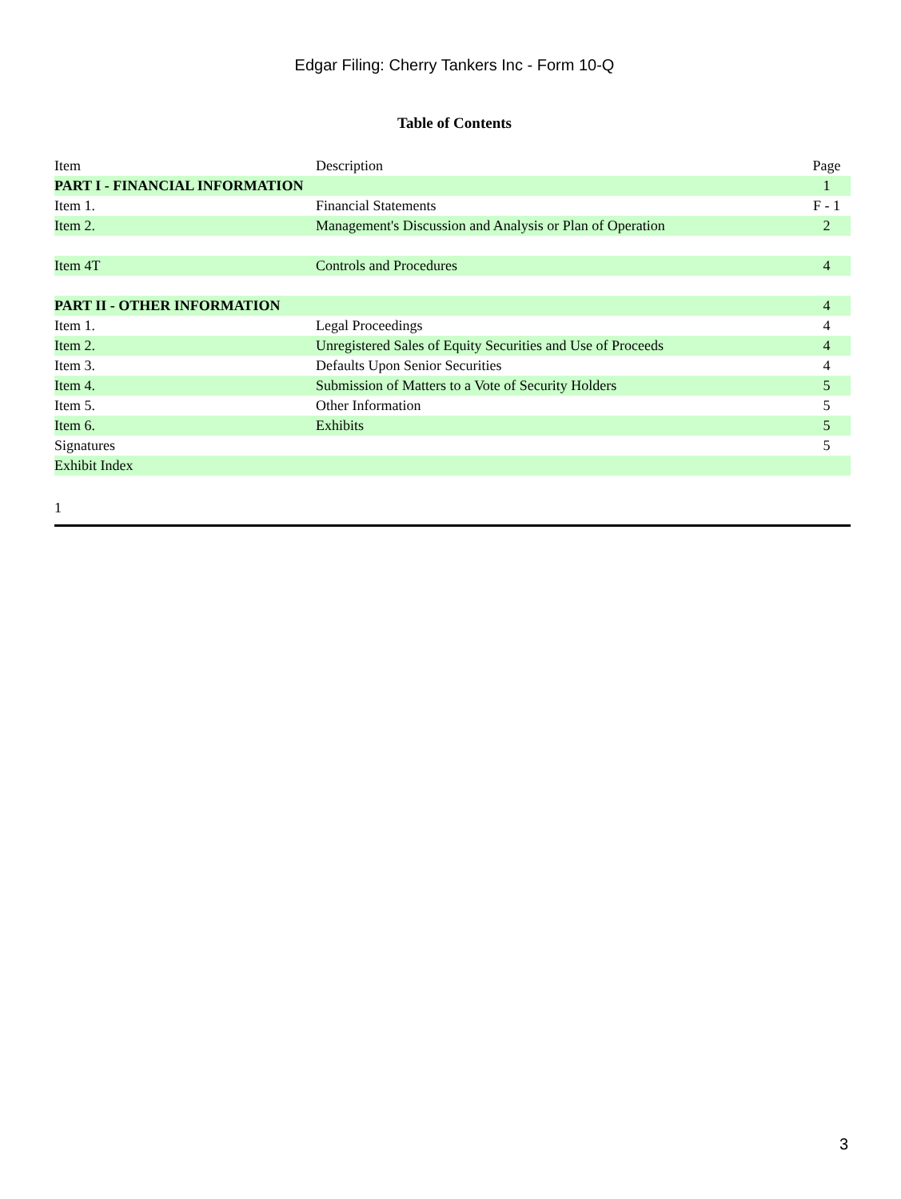Edgar Filing: Cherry Tankers Inc - Form 10-Q
Table of Contents
| Item | Description | Page |
| --- | --- | --- |
| PART I - FINANCIAL INFORMATION | | 1 |
| Item 1. | Financial Statements | F - 1 |
| Item 2. | Management's Discussion and Analysis or Plan of Operation | 2 |
| Item 4T | Controls and Procedures | 4 |
| PART II - OTHER INFORMATION | | 4 |
| Item 1. | Legal Proceedings | 4 |
| Item 2. | Unregistered Sales of Equity Securities and Use of Proceeds | 4 |
| Item 3. | Defaults Upon Senior Securities | 4 |
| Item 4. | Submission of Matters to a Vote of Security Holders | 5 |
| Item 5. | Other Information | 5 |
| Item 6. | Exhibits | 5 |
| Signatures | | 5 |
| Exhibit Index | | |
1
3